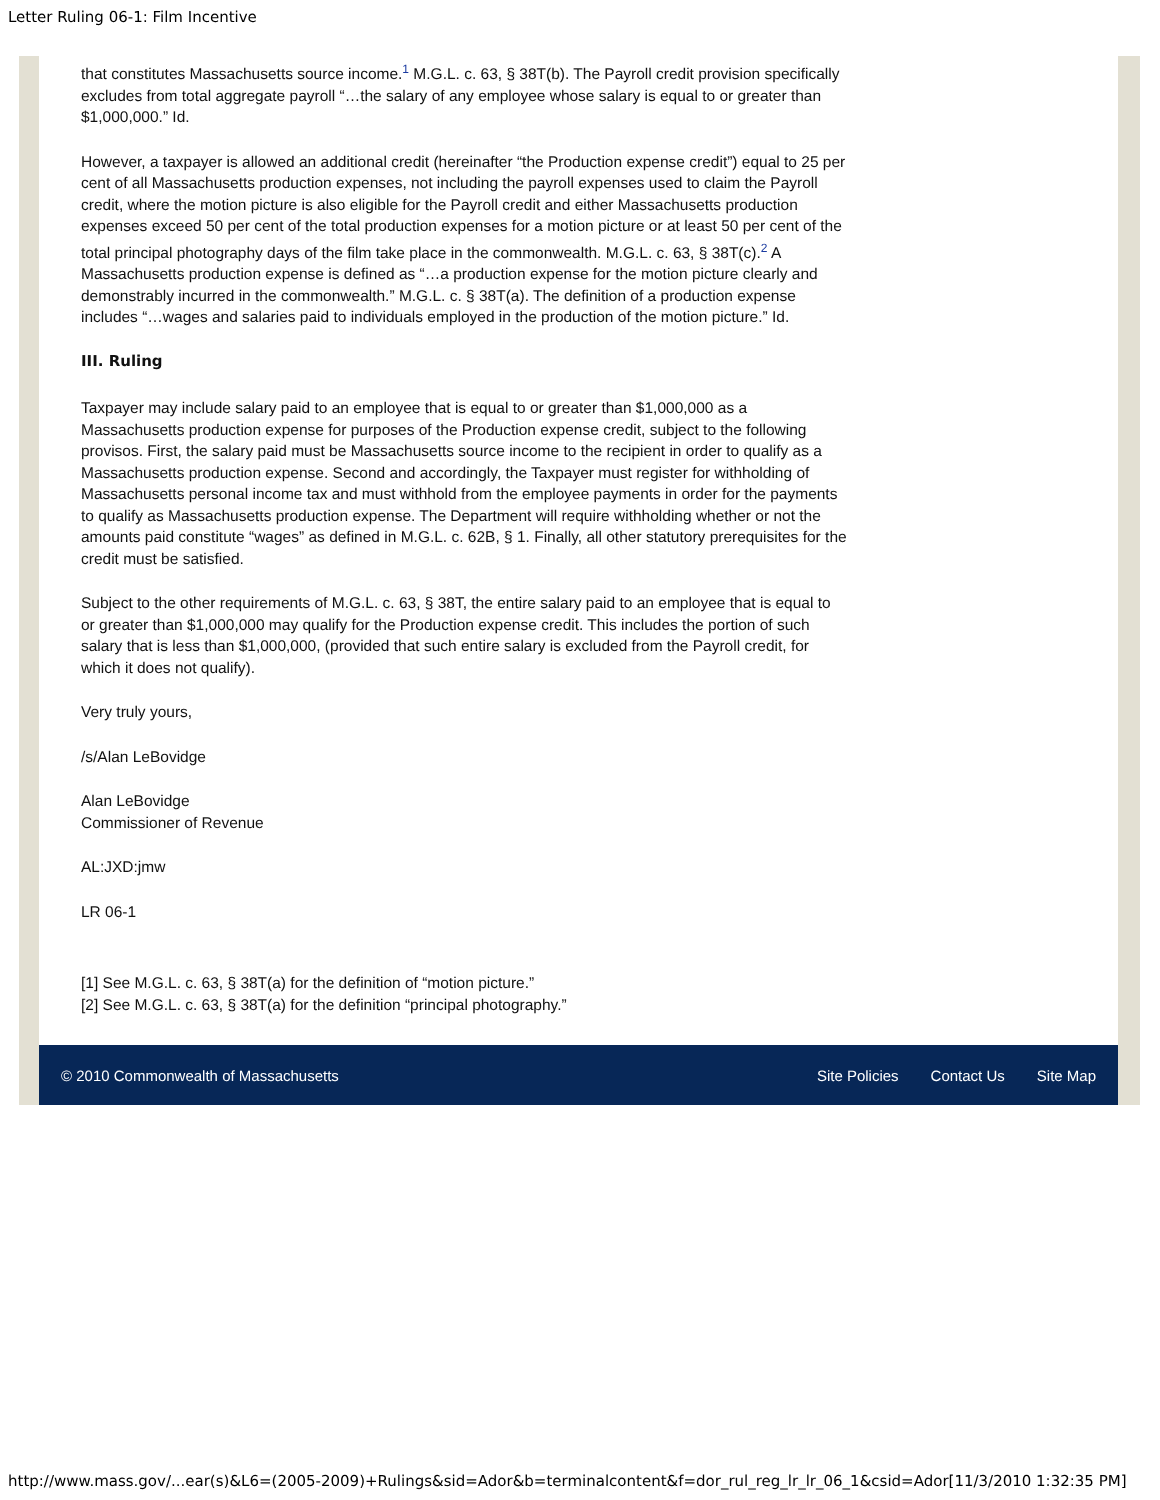Letter Ruling 06-1: Film Incentive
that constitutes Massachusetts source income.<sup>1</sup> M.G.L. c. 63, § 38T(b). The Payroll credit provision specifically excludes from total aggregate payroll “…the salary of any employee whose salary is equal to or greater than $1,000,000.” Id.
However, a taxpayer is allowed an additional credit (hereinafter “the Production expense credit”) equal to 25 per cent of all Massachusetts production expenses, not including the payroll expenses used to claim the Payroll credit, where the motion picture is also eligible for the Payroll credit and either Massachusetts production expenses exceed 50 per cent of the total production expenses for a motion picture or at least 50 per cent of the total principal photography days of the film take place in the commonwealth. M.G.L. c. 63, § 38T(c).<sup>2</sup> A Massachusetts production expense is defined as “…a production expense for the motion picture clearly and demonstrably incurred in the commonwealth.” M.G.L. c. § 38T(a). The definition of a production expense includes “…wages and salaries paid to individuals employed in the production of the motion picture.” Id.
III. Ruling
Taxpayer may include salary paid to an employee that is equal to or greater than $1,000,000 as a Massachusetts production expense for purposes of the Production expense credit, subject to the following provisos. First, the salary paid must be Massachusetts source income to the recipient in order to qualify as a Massachusetts production expense. Second and accordingly, the Taxpayer must register for withholding of Massachusetts personal income tax and must withhold from the employee payments in order for the payments to qualify as Massachusetts production expense. The Department will require withholding whether or not the amounts paid constitute “wages” as defined in M.G.L. c. 62B, § 1. Finally, all other statutory prerequisites for the credit must be satisfied.
Subject to the other requirements of M.G.L. c. 63, § 38T, the entire salary paid to an employee that is equal to or greater than $1,000,000 may qualify for the Production expense credit. This includes the portion of such salary that is less than $1,000,000, (provided that such entire salary is excluded from the Payroll credit, for which it does not qualify).
Very truly yours,
/s/Alan LeBovidge
Alan LeBovidge
Commissioner of Revenue
AL:JXD:jmw
LR 06-1
[1] See M.G.L. c. 63, § 38T(a) for the definition of “motion picture.”
[2] See M.G.L. c. 63, § 38T(a) for the definition “principal photography.”
© 2010 Commonwealth of Massachusetts
Site Policies Contact Us Site Map
http://www.mass.gov/...ear(s)&L6=(2005-2009)+Rulings&sid=Ador&b=terminalcontent&f=dor_rul_reg_lr_lr_06_1&csid=Ador[11/3/2010 1:32:35 PM]